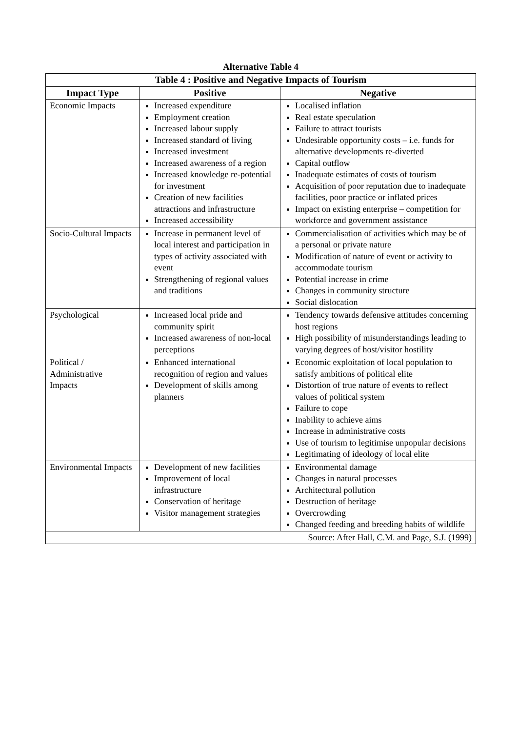Alternative Table 4
| Table 4 : Positive and Negative Impacts of Tourism | | |
| --- | --- | --- |
| Impact Type | Positive | Negative |
| Economic Impacts | Increased expenditure Employment creation Increased labour supply Increased standard of living Increased investment Increased awareness of a region Increased knowledge re-potential for investment Creation of new facilities attractions and infrastructure Increased accessibility | Localised inflation Real estate speculation Failure to attract tourists Undesirable opportunity costs – i.e. funds for alternative developments re-diverted Capital outflow Inadequate estimates of costs of tourism Acquisition of poor reputation due to inadequate facilities, poor practice or inflated prices Impact on existing enterprise – competition for workforce and government assistance |
| Socio-Cultural Impacts | Increase in permanent level of local interest and participation in types of activity associated with event Strengthening of regional values and traditions | Commercialisation of activities which may be of a personal or private nature Modification of nature of event or activity to accommodate tourism Potential increase in crime Changes in community structure Social dislocation |
| Psychological | Increased local pride and community spirit Increased awareness of non-local perceptions | Tendency towards defensive attitudes concerning host regions High possibility of misunderstandings leading to varying degrees of host/visitor hostility |
| Political / Administrative Impacts | Enhanced international recognition of region and values Development of skills among planners | Economic exploitation of local population to satisfy ambitions of political elite Distortion of true nature of events to reflect values of political system Failure to cope Inability to achieve aims Increase in administrative costs Use of tourism to legitimise unpopular decisions Legitimating of ideology of local elite |
| Environmental Impacts | Development of new facilities Improvement of local infrastructure Conservation of heritage Visitor management strategies | Environmental damage Changes in natural processes Architectural pollution Destruction of heritage Overcrowding Changed feeding and breeding habits of wildlife |
| Source: After Hall, C.M. and Page, S.J. (1999) | | |